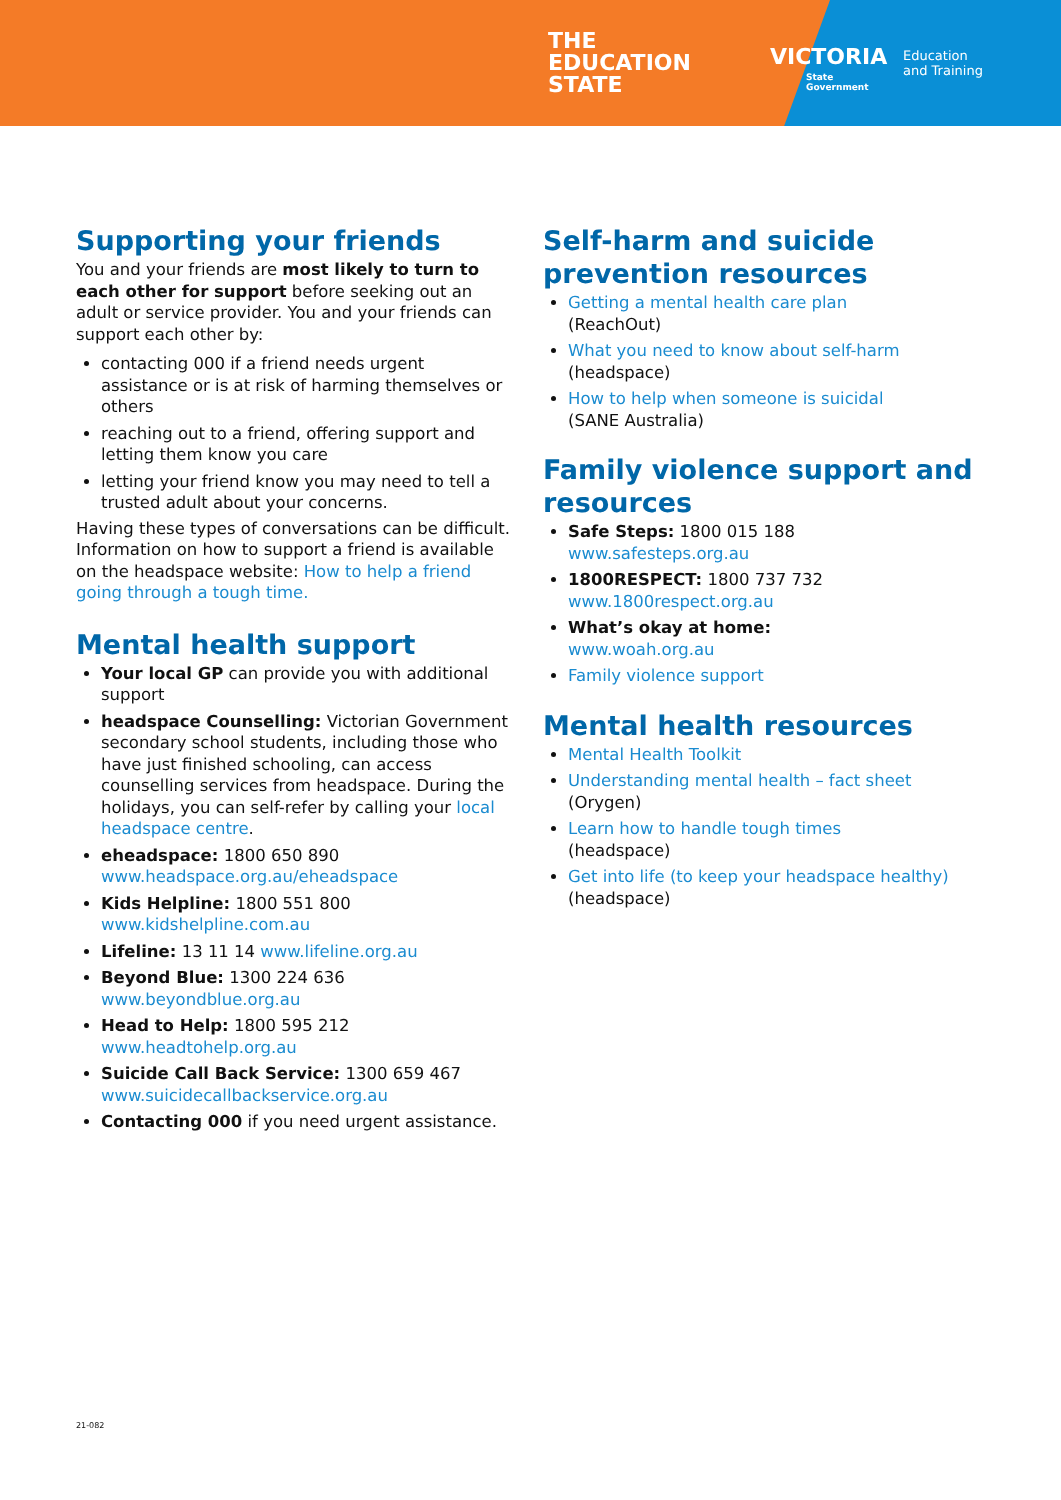THE
EDUCATION
STATE
VICTORIA
State
Government
Education
and Training
Supporting your friends
You and your friends are most likely to turn to each other for support before seeking out an adult or service provider. You and your friends can support each other by:
contacting 000 if a friend needs urgent assistance or is at risk of harming themselves or others
reaching out to a friend, offering support and letting them know you care
letting your friend know you may need to tell a trusted adult about your concerns.
Having these types of conversations can be difficult. Information on how to support a friend is available on the headspace website: How to help a friend going through a tough time.
Mental health support
Your local GP can provide you with additional support
headspace Counselling: Victorian Government secondary school students, including those who have just finished schooling, can access counselling services from headspace. During the holidays, you can self-refer by calling your local headspace centre.
eheadspace: 1800 650 890 www.headspace.org.au/eheadspace
Kids Helpline: 1800 551 800 www.kidshelpline.com.au
Lifeline: 13 11 14 www.lifeline.org.au
Beyond Blue: 1300 224 636 www.beyondblue.org.au
Head to Help: 1800 595 212 www.headtohelp.org.au
Suicide Call Back Service: 1300 659 467 www.suicidecallbackservice.org.au
Contacting 000 if you need urgent assistance.
Self-harm and suicide prevention resources
Getting a mental health care plan
(ReachOut)
What you need to know about self-harm
(headspace)
How to help when someone is suicidal
(SANE Australia)
Family violence support and resources
Safe Steps: 1800 015 188
www.safesteps.org.au
1800RESPECT: 1800 737 732
www.1800respect.org.au
What’s okay at home:
www.woah.org.au
Family violence support
Mental health resources
Mental Health Toolkit
Understanding mental health – fact sheet
(Orygen)
Learn how to handle tough times
(headspace)
Get into life (to keep your headspace healthy)
(headspace)
21-082